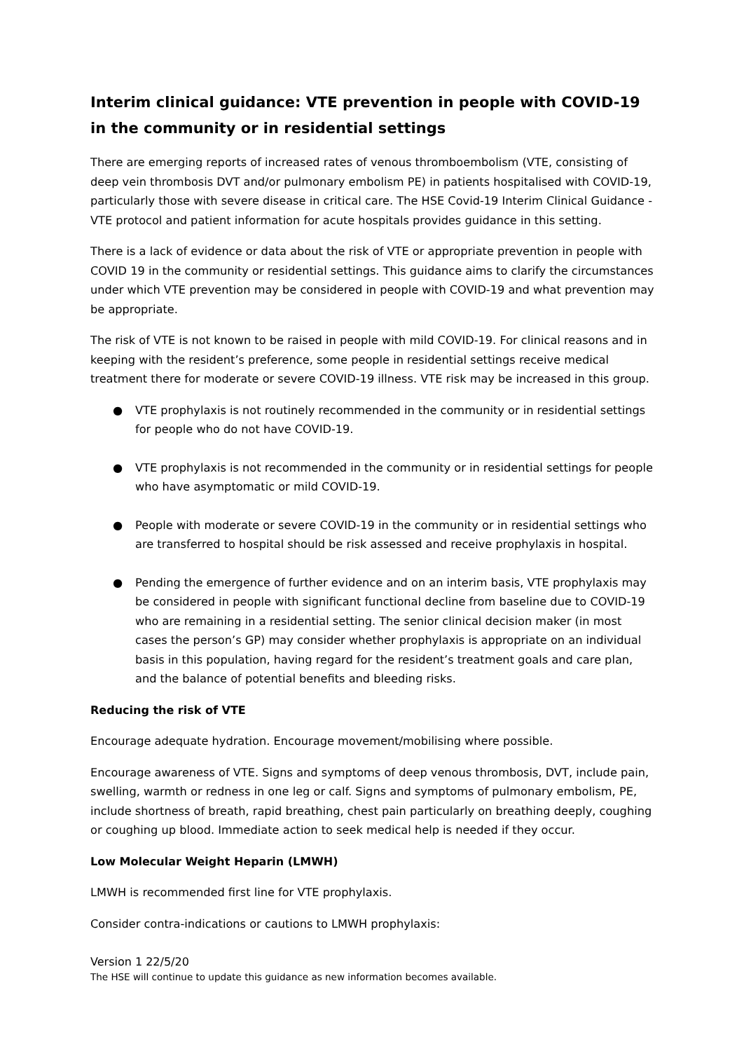Interim clinical guidance: VTE prevention in people with COVID-19 in the community or in residential settings
There are emerging reports of increased rates of venous thromboembolism (VTE, consisting of deep vein thrombosis DVT and/or pulmonary embolism PE) in patients hospitalised with COVID-19, particularly those with severe disease in critical care. The HSE Covid-19 Interim Clinical Guidance - VTE protocol and patient information for acute hospitals provides guidance in this setting.
There is a lack of evidence or data about the risk of VTE or appropriate prevention in people with COVID 19 in the community or residential settings. This guidance aims to clarify the circumstances under which VTE prevention may be considered in people with COVID-19 and what prevention may be appropriate.
The risk of VTE is not known to be raised in people with mild COVID-19. For clinical reasons and in keeping with the resident’s preference, some people in residential settings receive medical treatment there for moderate or severe COVID-19 illness. VTE risk may be increased in this group.
● VTE prophylaxis is not routinely recommended in the community or in residential settings for people who do not have COVID-19.
● VTE prophylaxis is not recommended in the community or in residential settings for people who have asymptomatic or mild COVID-19.
● People with moderate or severe COVID-19 in the community or in residential settings who are transferred to hospital should be risk assessed and receive prophylaxis in hospital.
● Pending the emergence of further evidence and on an interim basis, VTE prophylaxis may be considered in people with significant functional decline from baseline due to COVID-19 who are remaining in a residential setting. The senior clinical decision maker (in most cases the person’s GP) may consider whether prophylaxis is appropriate on an individual basis in this population, having regard for the resident’s treatment goals and care plan, and the balance of potential benefits and bleeding risks.
Reducing the risk of VTE
Encourage adequate hydration. Encourage movement/mobilising where possible.
Encourage awareness of VTE. Signs and symptoms of deep venous thrombosis, DVT, include pain, swelling, warmth or redness in one leg or calf. Signs and symptoms of pulmonary embolism, PE, include shortness of breath, rapid breathing, chest pain particularly on breathing deeply, coughing or coughing up blood. Immediate action to seek medical help is needed if they occur.
Low Molecular Weight Heparin (LMWH)
LMWH is recommended first line for VTE prophylaxis.
Consider contra-indications or cautions to LMWH prophylaxis:
Version 1 22/5/20
The HSE will continue to update this guidance as new information becomes available.